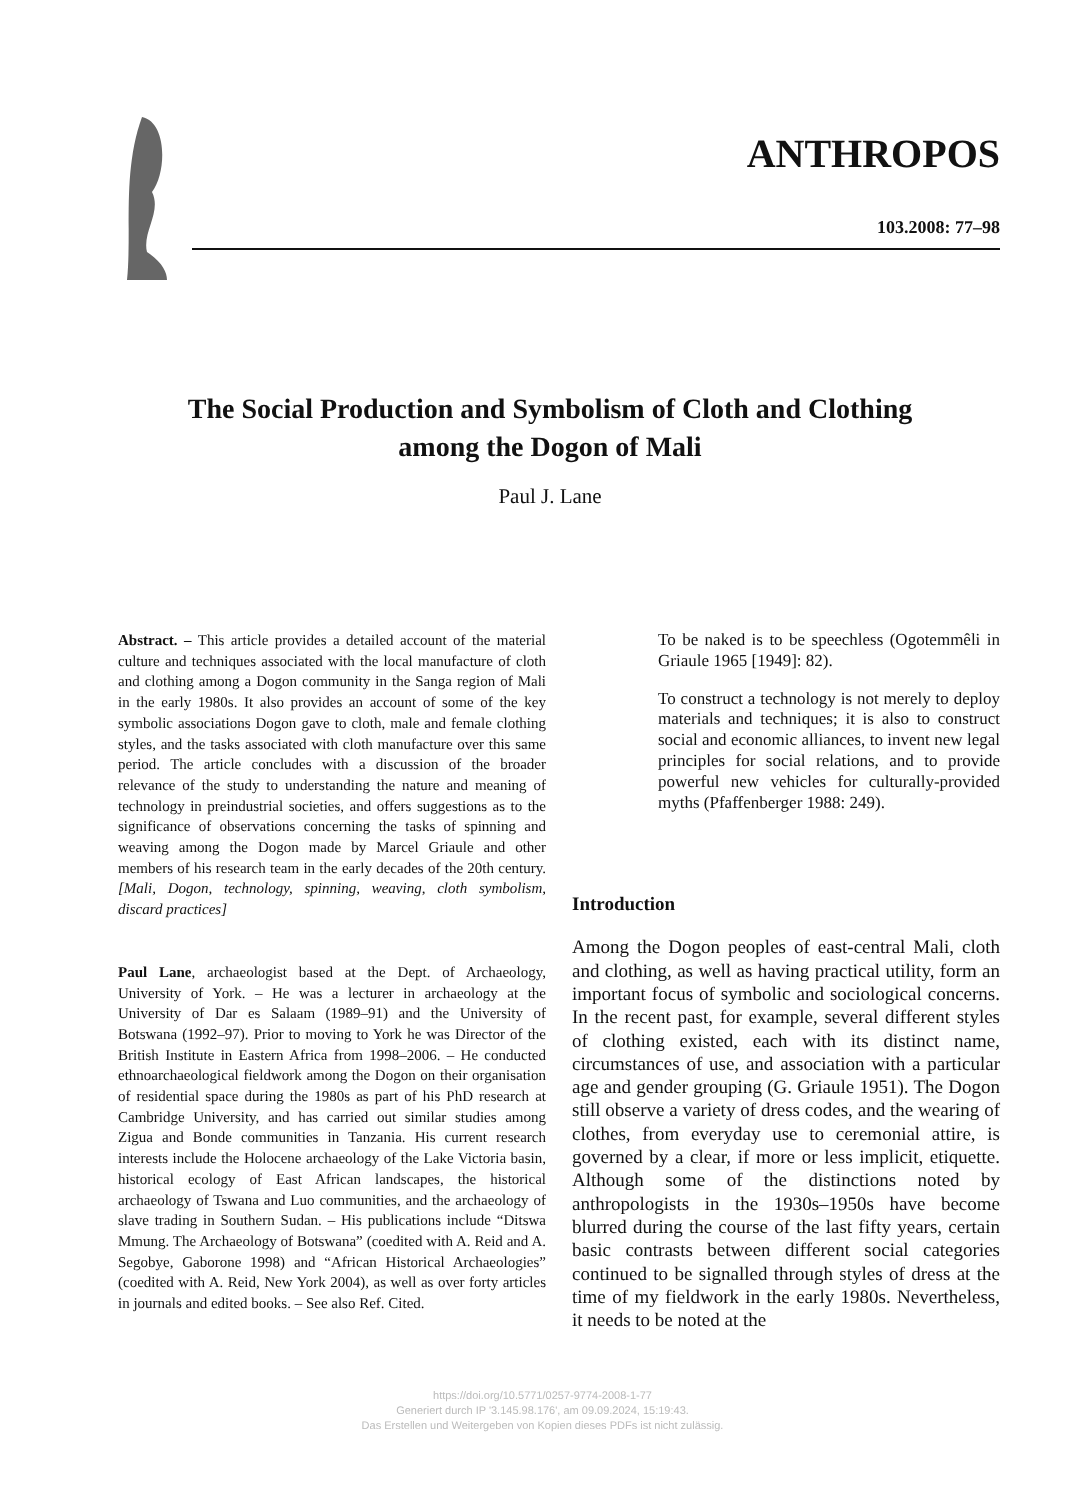ANTHROPOS
103.2008: 77–98
The Social Production and Symbolism of Cloth and Clothing
among the Dogon of Mali
Paul J. Lane
Abstract. – This article provides a detailed account of the material culture and techniques associated with the local manufacture of cloth and clothing among a Dogon community in the Sanga region of Mali in the early 1980s. It also provides an account of some of the key symbolic associations Dogon gave to cloth, male and female clothing styles, and the tasks associated with cloth manufacture over this same period. The article concludes with a discussion of the broader relevance of the study to understanding the nature and meaning of technology in preindustrial societies, and offers suggestions as to the significance of observations concerning the tasks of spinning and weaving among the Dogon made by Marcel Griaule and other members of his research team in the early decades of the 20th century. [Mali, Dogon, technology, spinning, weaving, cloth symbolism, discard practices]
Paul Lane, archaeologist based at the Dept. of Archaeology, University of York. – He was a lecturer in archaeology at the University of Dar es Salaam (1989–91) and the University of Botswana (1992–97). Prior to moving to York he was Director of the British Institute in Eastern Africa from 1998–2006. – He conducted ethnoarchaeological fieldwork among the Dogon on their organisation of residential space during the 1980s as part of his PhD research at Cambridge University, and has carried out similar studies among Zigua and Bonde communities in Tanzania. His current research interests include the Holocene archaeology of the Lake Victoria basin, historical ecology of East African landscapes, the historical archaeology of Tswana and Luo communities, and the archaeology of slave trading in Southern Sudan. – His publications include “Ditswa Mmung. The Archaeology of Botswana” (coedited with A. Reid and A. Segobye, Gaborone 1998) and “African Historical Archaeologies” (coedited with A. Reid, New York 2004), as well as over forty articles in journals and edited books. – See also Ref. Cited.
To be naked is to be speechless (Ogotemmêli in Griaule 1965 [1949]: 82).
To construct a technology is not merely to deploy materials and techniques; it is also to construct social and economic alliances, to invent new legal principles for social relations, and to provide powerful new vehicles for culturally-provided myths (Pfaffenberger 1988: 249).
Introduction
Among the Dogon peoples of east-central Mali, cloth and clothing, as well as having practical utility, form an important focus of symbolic and sociological concerns. In the recent past, for example, several different styles of clothing existed, each with its distinct name, circumstances of use, and association with a particular age and gender grouping (G. Griaule 1951). The Dogon still observe a variety of dress codes, and the wearing of clothes, from everyday use to ceremonial attire, is governed by a clear, if more or less implicit, etiquette. Although some of the distinctions noted by anthropologists in the 1930s–1950s have become blurred during the course of the last fifty years, certain basic contrasts between different social categories continued to be signalled through styles of dress at the time of my fieldwork in the early 1980s. Nevertheless, it needs to be noted at the
https://doi.org/10.5771/0257-9774-2008-1-77
Generiert durch IP '3.145.98.176', am 09.09.2024, 15:19:43.
Das Erstellen und Weitergeben von Kopien dieses PDFs ist nicht zulässig.